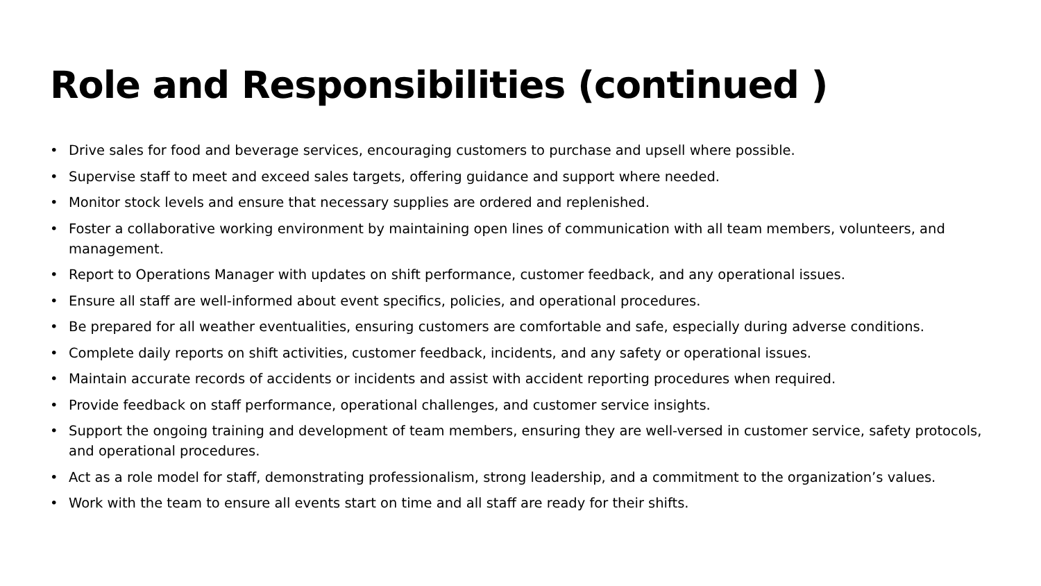Role and Responsibilities (continued )
• Drive sales for food and beverage services, encouraging customers to purchase and upsell where possible.
• Supervise staff to meet and exceed sales targets, offering guidance and support where needed.
• Monitor stock levels and ensure that necessary supplies are ordered and replenished.
• Foster a collaborative working environment by maintaining open lines of communication with all team members, volunteers, and management.
• Report to Operations Manager with updates on shift performance, customer feedback, and any operational issues.
• Ensure all staff are well-informed about event specifics, policies, and operational procedures.
• Be prepared for all weather eventualities, ensuring customers are comfortable and safe, especially during adverse conditions.
• Complete daily reports on shift activities, customer feedback, incidents, and any safety or operational issues.
• Maintain accurate records of accidents or incidents and assist with accident reporting procedures when required.
• Provide feedback on staff performance, operational challenges, and customer service insights.
• Support the ongoing training and development of team members, ensuring they are well-versed in customer service, safety protocols, and operational procedures.
• Act as a role model for staff, demonstrating professionalism, strong leadership, and a commitment to the organization’s values.
• Work with the team to ensure all events start on time and all staff are ready for their shifts.